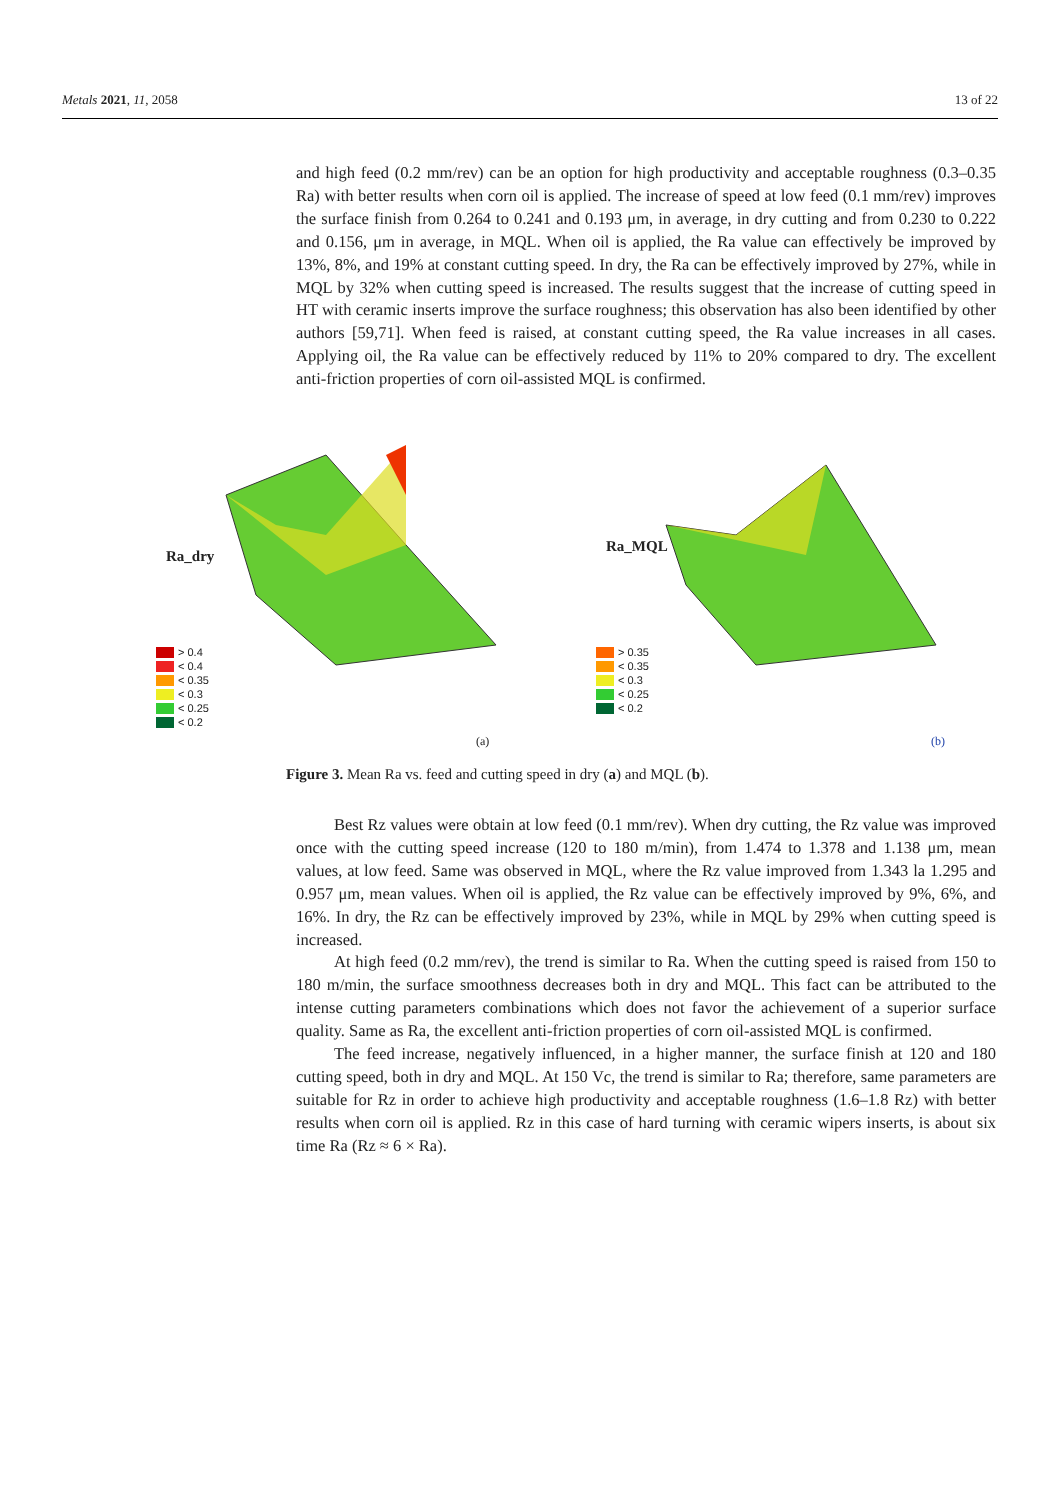Metals 2021, 11, 2058 13 of 22
and high feed (0.2 mm/rev) can be an option for high productivity and acceptable roughness (0.3–0.35 Ra) with better results when corn oil is applied. The increase of speed at low feed (0.1 mm/rev) improves the surface finish from 0.264 to 0.241 and 0.193 μm, in average, in dry cutting and from 0.230 to 0.222 and 0.156, μm in average, in MQL. When oil is applied, the Ra value can effectively be improved by 13%, 8%, and 19% at constant cutting speed. In dry, the Ra can be effectively improved by 27%, while in MQL by 32% when cutting speed is increased. The results suggest that the increase of cutting speed in HT with ceramic inserts improve the surface roughness; this observation has also been identified by other authors [59,71]. When feed is raised, at constant cutting speed, the Ra value increases in all cases. Applying oil, the Ra value can be effectively reduced by 11% to 20% compared to dry. The excellent anti-friction properties of corn oil-assisted MQL is confirmed.
Ra_dry
> 0.4
< 0.4
< 0.35
< 0.3
< 0.25
< 0.2
(a)
Ra_MQL
> 0.35
< 0.35
< 0.3
< 0.25
< 0.2
(b)
Figure 3. Mean Ra vs. feed and cutting speed in dry (a) and MQL (b).
Best Rz values were obtain at low feed (0.1 mm/rev). When dry cutting, the Rz value was improved once with the cutting speed increase (120 to 180 m/min), from 1.474 to 1.378 and 1.138 μm, mean values, at low feed. Same was observed in MQL, where the Rz value improved from 1.343 la 1.295 and 0.957 μm, mean values. When oil is applied, the Rz value can be effectively improved by 9%, 6%, and 16%. In dry, the Rz can be effectively improved by 23%, while in MQL by 29% when cutting speed is increased.
At high feed (0.2 mm/rev), the trend is similar to Ra. When the cutting speed is raised from 150 to 180 m/min, the surface smoothness decreases both in dry and MQL. This fact can be attributed to the intense cutting parameters combinations which does not favor the achievement of a superior surface quality. Same as Ra, the excellent anti-friction properties of corn oil-assisted MQL is confirmed.
The feed increase, negatively influenced, in a higher manner, the surface finish at 120 and 180 cutting speed, both in dry and MQL. At 150 Vc, the trend is similar to Ra; therefore, same parameters are suitable for Rz in order to achieve high productivity and acceptable roughness (1.6–1.8 Rz) with better results when corn oil is applied. Rz in this case of hard turning with ceramic wipers inserts, is about six time Ra (Rz ≈ 6 × Ra).